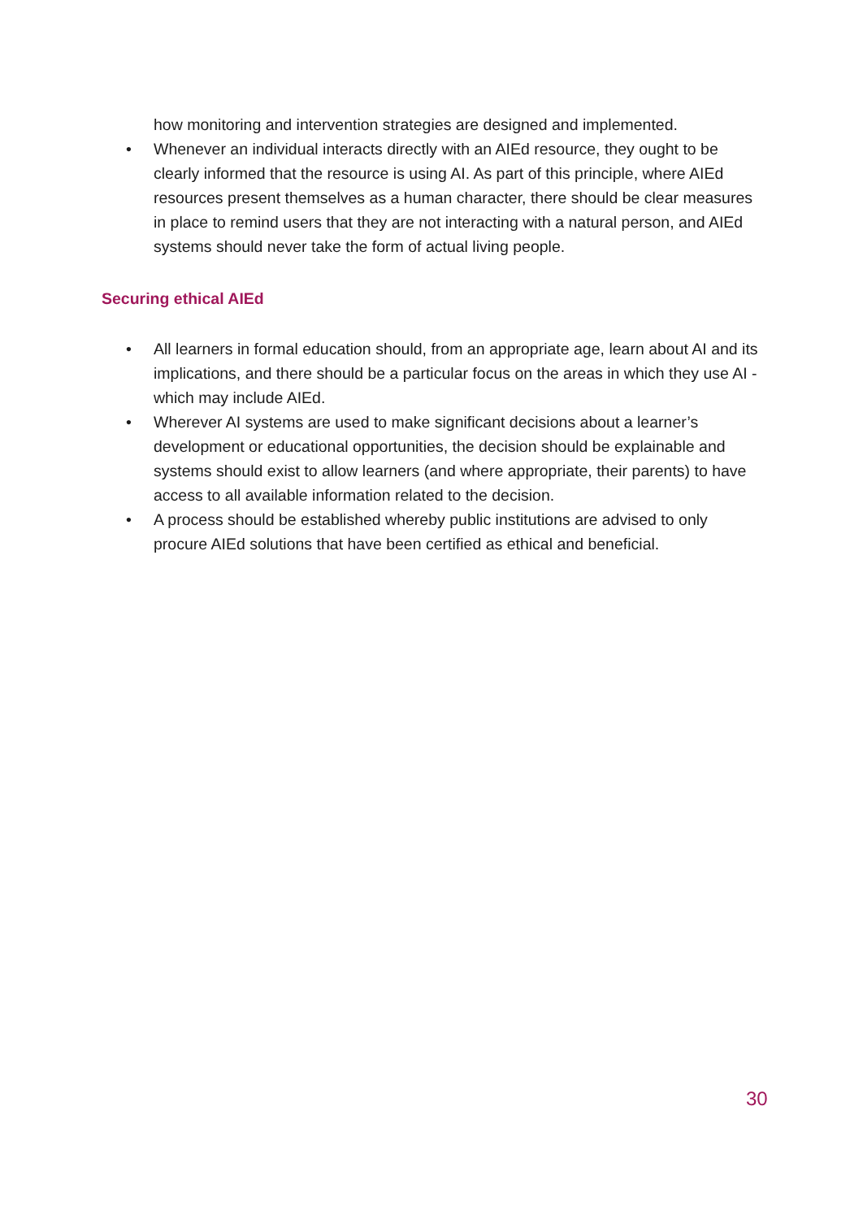how monitoring and intervention strategies are designed and implemented.
• Whenever an individual interacts directly with an AIEd resource, they ought to be clearly informed that the resource is using AI. As part of this principle, where AIEd resources present themselves as a human character, there should be clear measures in place to remind users that they are not interacting with a natural person, and AIEd systems should never take the form of actual living people.
Securing ethical AIEd
• All learners in formal education should, from an appropriate age, learn about AI and its implications, and there should be a particular focus on the areas in which they use AI - which may include AIEd.
• Wherever AI systems are used to make significant decisions about a learner’s development or educational opportunities, the decision should be explainable and systems should exist to allow learners (and where appropriate, their parents) to have access to all available information related to the decision.
• A process should be established whereby public institutions are advised to only procure AIEd solutions that have been certified as ethical and beneficial.
30